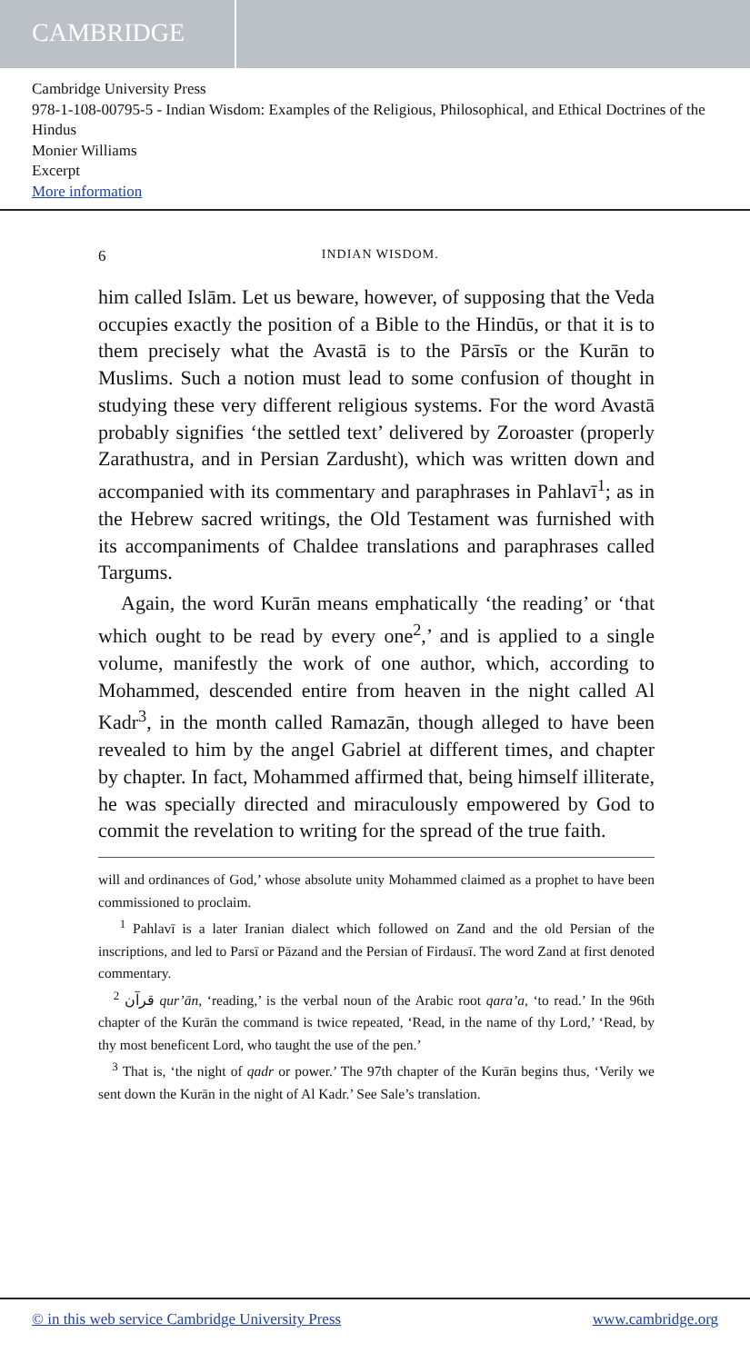CAMBRIDGE
Cambridge University Press
978-1-108-00795-5 - Indian Wisdom: Examples of the Religious, Philosophical, and Ethical Doctrines of the Hindus
Monier Williams
Excerpt
More information
6 INDIAN WISDOM.
him called Islām. Let us beware, however, of supposing that the Veda occupies exactly the position of a Bible to the Hindūs, or that it is to them precisely what the Avastā is to the Pārsīs or the Kurān to Muslims. Such a notion must lead to some confusion of thought in studying these very different religious systems. For the word Avastā probably signifies ‘the settled text’ delivered by Zoroaster (properly Zarathustra, and in Persian Zardusht), which was written down and accompanied with its commentary and paraphrases in Pahlavī<sup>1</sup>; as in the Hebrew sacred writings, the Old Testament was furnished with its accompaniments of Chaldee translations and paraphrases called Targums.
Again, the word Kurān means emphatically ‘the reading’ or ‘that which ought to be read by every one<sup>2</sup>,’ and is applied to a single volume, manifestly the work of one author, which, according to Mohammed, descended entire from heaven in the night called Al Kadr<sup>3</sup>, in the month called Ramazān, though alleged to have been revealed to him by the angel Gabriel at different times, and chapter by chapter. In fact, Mohammed affirmed that, being himself illiterate, he was specially directed and miraculously empowered by God to commit the revelation to writing for the spread of the true faith.
will and ordinances of God,’ whose absolute unity Mohammed claimed as a prophet to have been commissioned to proclaim.
<sup>1</sup> Pahlavī is a later Iranian dialect which followed on Zand and the old Persian of the inscriptions, and led to Parsī or Pāzand and the Persian of Firdausī. The word Zand at first denoted commentary.
<sup>2</sup> قرآن qur’ān, ‘reading,’ is the verbal noun of the Arabic root qara’a, ‘to read.’ In the 96th chapter of the Kurān the command is twice repeated, ‘Read, in the name of thy Lord,’ ‘Read, by thy most beneficent Lord, who taught the use of the pen.’
<sup>3</sup> That is, ‘the night of qadr or power.’ The 97th chapter of the Kurān begins thus, ‘Verily we sent down the Kurān in the night of Al Kadr.’ See Sale’s translation.
© in this web service Cambridge University Press www.cambridge.org